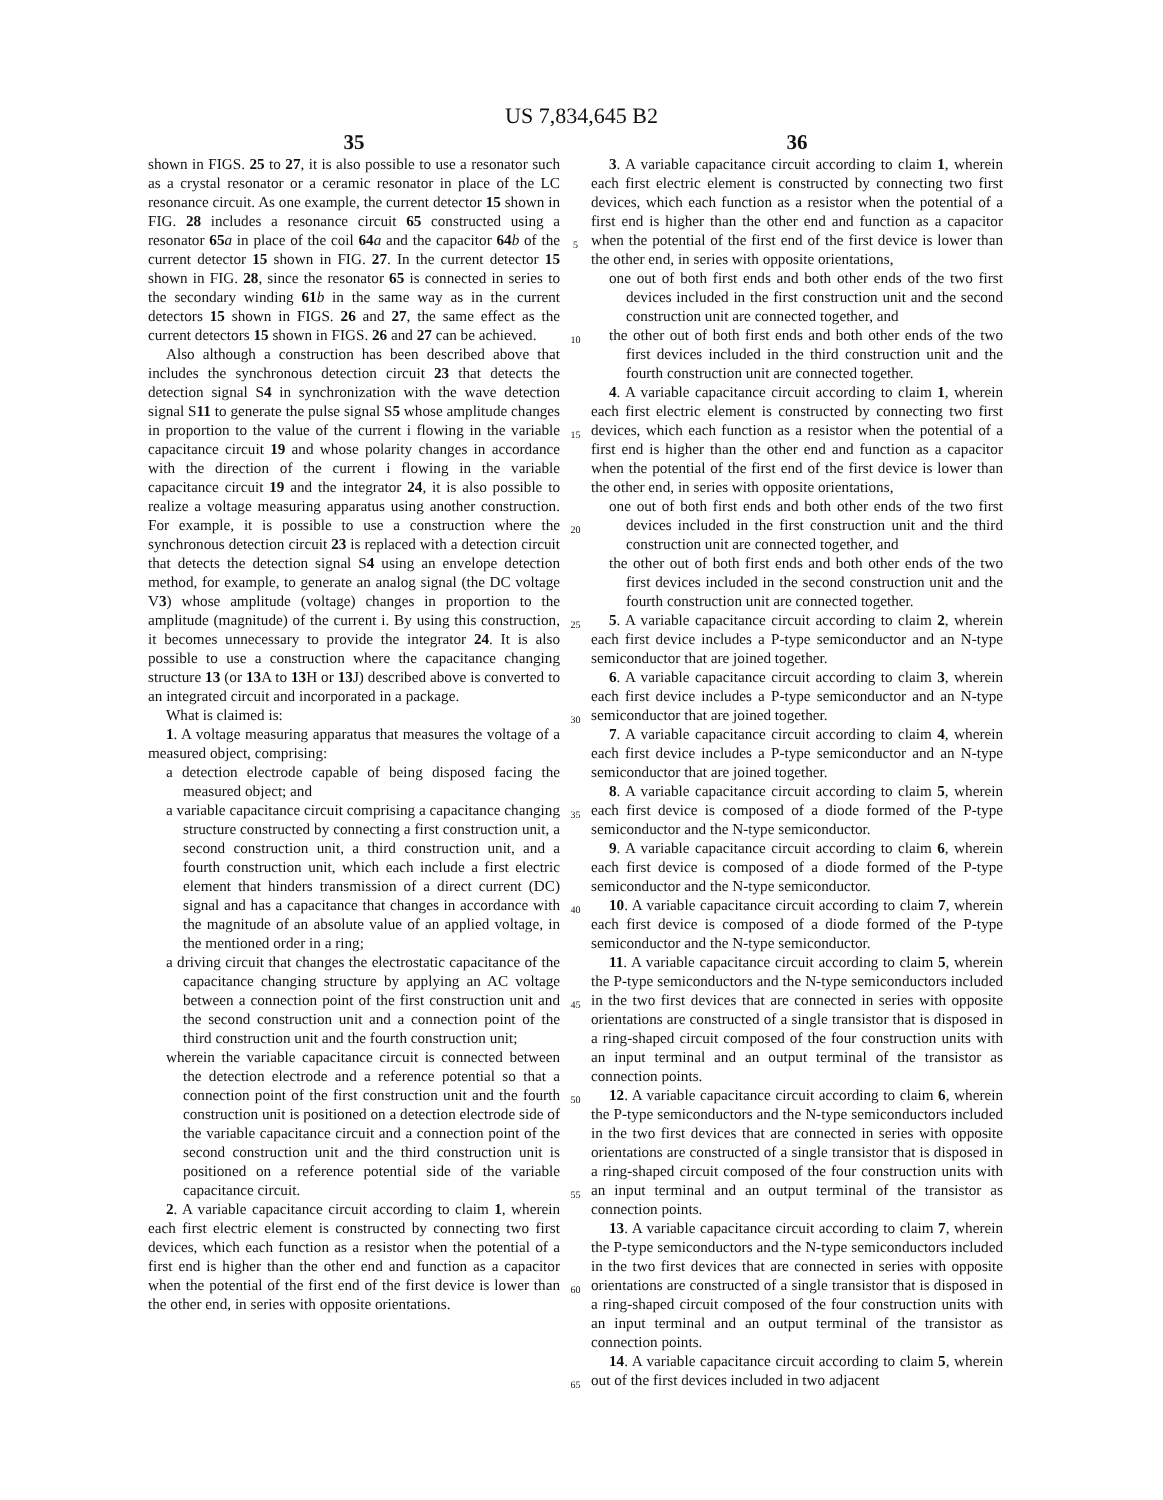US 7,834,645 B2
35
shown in FIGS. 25 to 27, it is also possible to use a resonator such as a crystal resonator or a ceramic resonator in place of the LC resonance circuit. As one example, the current detector 15 shown in FIG. 28 includes a resonance circuit 65 constructed using a resonator 65 a in place of the coil 64 a and the capacitor 64 b of the current detector 15 shown in FIG. 27. In the current detector 15 shown in FIG. 28, since the resonator 65 is connected in series to the secondary winding 61 b in the same way as in the current detectors 15 shown in FIGS. 26 and 27, the same effect as the current detectors 15 shown in FIGS. 26 and 27 can be achieved.
Also although a construction has been described above that includes the synchronous detection circuit 23 that detects the detection signal S4 in synchronization with the wave detection signal S11 to generate the pulse signal S5 whose amplitude changes in proportion to the value of the current i flowing in the variable capacitance circuit 19 and whose polarity changes in accordance with the direction of the current i flowing in the variable capacitance circuit 19 and the integrator 24, it is also possible to realize a voltage measuring apparatus using another construction. For example, it is possible to use a construction where the synchronous detection circuit 23 is replaced with a detection circuit that detects the detection signal S4 using an envelope detection method, for example, to generate an analog signal (the DC voltage V3) whose amplitude (voltage) changes in proportion to the amplitude (magnitude) of the current i. By using this construction, it becomes unnecessary to provide the integrator 24. It is also possible to use a construction where the capacitance changing structure 13 (or 13 A to 13 H or 13 J) described above is converted to an integrated circuit and incorporated in a package.
What is claimed is:
1. A voltage measuring apparatus that measures the voltage of a measured object, comprising:
a detection electrode capable of being disposed facing the measured object; and
a variable capacitance circuit comprising a capacitance changing structure constructed by connecting a first construction unit, a second construction unit, a third construction unit, and a fourth construction unit, which each include a first electric element that hinders transmission of a direct current (DC) signal and has a capacitance that changes in accordance with the magnitude of an absolute value of an applied voltage, in the mentioned order in a ring;
a driving circuit that changes the electrostatic capacitance of the capacitance changing structure by applying an AC voltage between a connection point of the first construction unit and the second construction unit and a connection point of the third construction unit and the fourth construction unit;
wherein the variable capacitance circuit is connected between the detection electrode and a reference potential so that a connection point of the first construction unit and the fourth construction unit is positioned on a detection electrode side of the variable capacitance circuit and a connection point of the second construction unit and the third construction unit is positioned on a reference potential side of the variable capacitance circuit.
2. A variable capacitance circuit according to claim 1, wherein each first electric element is constructed by connecting two first devices, which each function as a resistor when the potential of a first end is higher than the other end and function as a capacitor when the potential of the first end of the first device is lower than the other end, in series with opposite orientations.
5
10
15
20
25
30
35
40
45
50
55
60
65
36
3. A variable capacitance circuit according to claim 1, wherein each first electric element is constructed by connecting two first devices, which each function as a resistor when the potential of a first end is higher than the other end and function as a capacitor when the potential of the first end of the first device is lower than the other end, in series with opposite orientations,
one out of both first ends and both other ends of the two first devices included in the first construction unit and the second construction unit are connected together, and
the other out of both first ends and both other ends of the two first devices included in the third construction unit and the fourth construction unit are connected together.
4. A variable capacitance circuit according to claim 1, wherein each first electric element is constructed by connecting two first devices, which each function as a resistor when the potential of a first end is higher than the other end and function as a capacitor when the potential of the first end of the first device is lower than the other end, in series with opposite orientations,
one out of both first ends and both other ends of the two first devices included in the first construction unit and the third construction unit are connected together, and
the other out of both first ends and both other ends of the two first devices included in the second construction unit and the fourth construction unit are connected together.
5. A variable capacitance circuit according to claim 2, wherein each first device includes a P-type semiconductor and an N-type semiconductor that are joined together.
6. A variable capacitance circuit according to claim 3, wherein each first device includes a P-type semiconductor and an N-type semiconductor that are joined together.
7. A variable capacitance circuit according to claim 4, wherein each first device includes a P-type semiconductor and an N-type semiconductor that are joined together.
8. A variable capacitance circuit according to claim 5, wherein each first device is composed of a diode formed of the P-type semiconductor and the N-type semiconductor.
9. A variable capacitance circuit according to claim 6, wherein each first device is composed of a diode formed of the P-type semiconductor and the N-type semiconductor.
10. A variable capacitance circuit according to claim 7, wherein each first device is composed of a diode formed of the P-type semiconductor and the N-type semiconductor.
11. A variable capacitance circuit according to claim 5, wherein the P-type semiconductors and the N-type semiconductors included in the two first devices that are connected in series with opposite orientations are constructed of a single transistor that is disposed in a ring-shaped circuit composed of the four construction units with an input terminal and an output terminal of the transistor as connection points.
12. A variable capacitance circuit according to claim 6, wherein the P-type semiconductors and the N-type semiconductors included in the two first devices that are connected in series with opposite orientations are constructed of a single transistor that is disposed in a ring-shaped circuit composed of the four construction units with an input terminal and an output terminal of the transistor as connection points.
13. A variable capacitance circuit according to claim 7, wherein the P-type semiconductors and the N-type semiconductors included in the two first devices that are connected in series with opposite orientations are constructed of a single transistor that is disposed in a ring-shaped circuit composed of the four construction units with an input terminal and an output terminal of the transistor as connection points.
14. A variable capacitance circuit according to claim 5, wherein out of the first devices included in two adjacent